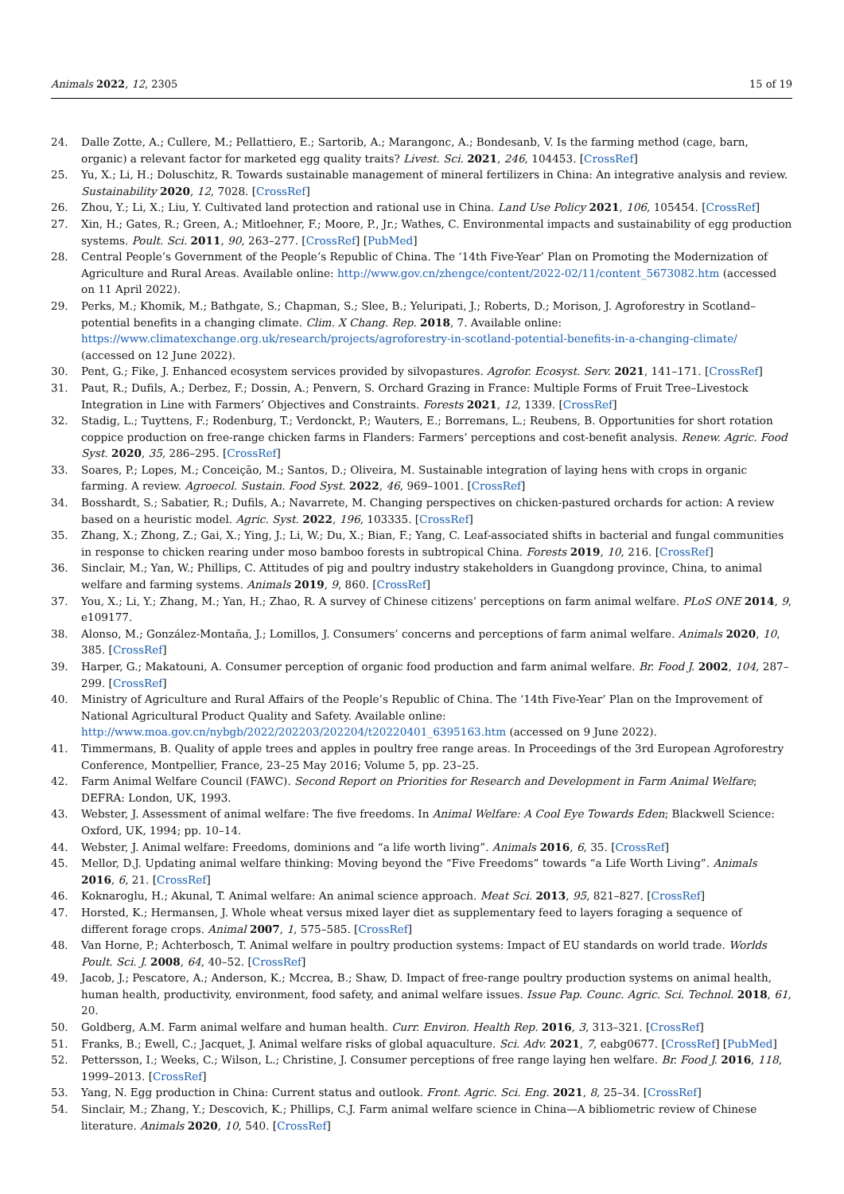Animals 2022, 12, 2305 15 of 19
24. Dalle Zotte, A.; Cullere, M.; Pellattiero, E.; Sartorib, A.; Marangonc, A.; Bondesanb, V. Is the farming method (cage, barn, organic) a relevant factor for marketed egg quality traits? Livest. Sci. 2021, 246, 104453. [CrossRef]
25. Yu, X.; Li, H.; Doluschitz, R. Towards sustainable management of mineral fertilizers in China: An integrative analysis and review. Sustainability 2020, 12, 7028. [CrossRef]
26. Zhou, Y.; Li, X.; Liu, Y. Cultivated land protection and rational use in China. Land Use Policy 2021, 106, 105454. [CrossRef]
27. Xin, H.; Gates, R.; Green, A.; Mitloehner, F.; Moore, P., Jr.; Wathes, C. Environmental impacts and sustainability of egg production systems. Poult. Sci. 2011, 90, 263–277. [CrossRef] [PubMed]
28. Central People’s Government of the People’s Republic of China. The ‘14th Five-Year’ Plan on Promoting the Modernization of Agriculture and Rural Areas. Available online: http://www.gov.cn/zhengce/content/2022-02/11/content_5673082.htm (accessed on 11 April 2022).
29. Perks, M.; Khomik, M.; Bathgate, S.; Chapman, S.; Slee, B.; Yeluripati, J.; Roberts, D.; Morison, J. Agroforestry in Scotland–potential benefits in a changing climate. Clim. X Chang. Rep. 2018, 7. Available online: https://www.climatexchange.org.uk/research/projects/agroforestry-in-scotland-potential-benefits-in-a-changing-climate/ (accessed on 12 June 2022).
30. Pent, G.; Fike, J. Enhanced ecosystem services provided by silvopastures. Agrofor. Ecosyst. Serv. 2021, 141–171. [CrossRef]
31. Paut, R.; Dufils, A.; Derbez, F.; Dossin, A.; Penvern, S. Orchard Grazing in France: Multiple Forms of Fruit Tree–Livestock Integration in Line with Farmers’ Objectives and Constraints. Forests 2021, 12, 1339. [CrossRef]
32. Stadig, L.; Tuyttens, F.; Rodenburg, T.; Verdonckt, P.; Wauters, E.; Borremans, L.; Reubens, B. Opportunities for short rotation coppice production on free-range chicken farms in Flanders: Farmers’ perceptions and cost-benefit analysis. Renew. Agric. Food Syst. 2020, 35, 286–295. [CrossRef]
33. Soares, P.; Lopes, M.; Conceição, M.; Santos, D.; Oliveira, M. Sustainable integration of laying hens with crops in organic farming. A review. Agroecol. Sustain. Food Syst. 2022, 46, 969–1001. [CrossRef]
34. Bosshardt, S.; Sabatier, R.; Dufils, A.; Navarrete, M. Changing perspectives on chicken-pastured orchards for action: A review based on a heuristic model. Agric. Syst. 2022, 196, 103335. [CrossRef]
35. Zhang, X.; Zhong, Z.; Gai, X.; Ying, J.; Li, W.; Du, X.; Bian, F.; Yang, C. Leaf-associated shifts in bacterial and fungal communities in response to chicken rearing under moso bamboo forests in subtropical China. Forests 2019, 10, 216. [CrossRef]
36. Sinclair, M.; Yan, W.; Phillips, C. Attitudes of pig and poultry industry stakeholders in Guangdong province, China, to animal welfare and farming systems. Animals 2019, 9, 860. [CrossRef]
37. You, X.; Li, Y.; Zhang, M.; Yan, H.; Zhao, R. A survey of Chinese citizens’ perceptions on farm animal welfare. PLoS ONE 2014, 9, e109177.
38. Alonso, M.; González-Montaña, J.; Lomillos, J. Consumers’ concerns and perceptions of farm animal welfare. Animals 2020, 10, 385. [CrossRef]
39. Harper, G.; Makatouni, A. Consumer perception of organic food production and farm animal welfare. Br. Food J. 2002, 104, 287–299. [CrossRef]
40. Ministry of Agriculture and Rural Affairs of the People’s Republic of China. The ‘14th Five-Year’ Plan on the Improvement of National Agricultural Product Quality and Safety. Available online: http://www.moa.gov.cn/nybgb/2022/202203/202204/t20220401_6395163.htm (accessed on 9 June 2022).
41. Timmermans, B. Quality of apple trees and apples in poultry free range areas. In Proceedings of the 3rd European Agroforestry Conference, Montpellier, France, 23–25 May 2016; Volume 5, pp. 23–25.
42. Farm Animal Welfare Council (FAWC). Second Report on Priorities for Research and Development in Farm Animal Welfare; DEFRA: London, UK, 1993.
43. Webster, J. Assessment of animal welfare: The five freedoms. In Animal Welfare: A Cool Eye Towards Eden; Blackwell Science: Oxford, UK, 1994; pp. 10–14.
44. Webster, J. Animal welfare: Freedoms, dominions and “a life worth living”. Animals 2016, 6, 35. [CrossRef]
45. Mellor, D.J. Updating animal welfare thinking: Moving beyond the “Five Freedoms” towards “a Life Worth Living”. Animals 2016, 6, 21. [CrossRef]
46. Koknaroglu, H.; Akunal, T. Animal welfare: An animal science approach. Meat Sci. 2013, 95, 821–827. [CrossRef]
47. Horsted, K.; Hermansen, J. Whole wheat versus mixed layer diet as supplementary feed to layers foraging a sequence of different forage crops. Animal 2007, 1, 575–585. [CrossRef]
48. Van Horne, P.; Achterbosch, T. Animal welfare in poultry production systems: Impact of EU standards on world trade. Worlds Poult. Sci. J. 2008, 64, 40–52. [CrossRef]
49. Jacob, J.; Pescatore, A.; Anderson, K.; Mccrea, B.; Shaw, D. Impact of free-range poultry production systems on animal health, human health, productivity, environment, food safety, and animal welfare issues. Issue Pap. Counc. Agric. Sci. Technol. 2018, 61, 20.
50. Goldberg, A.M. Farm animal welfare and human health. Curr. Environ. Health Rep. 2016, 3, 313–321. [CrossRef]
51. Franks, B.; Ewell, C.; Jacquet, J. Animal welfare risks of global aquaculture. Sci. Adv. 2021, 7, eabg0677. [CrossRef] [PubMed]
52. Pettersson, I.; Weeks, C.; Wilson, L.; Christine, J. Consumer perceptions of free range laying hen welfare. Br. Food J. 2016, 118, 1999–2013. [CrossRef]
53. Yang, N. Egg production in China: Current status and outlook. Front. Agric. Sci. Eng. 2021, 8, 25–34. [CrossRef]
54. Sinclair, M.; Zhang, Y.; Descovich, K.; Phillips, C.J. Farm animal welfare science in China—A bibliometric review of Chinese literature. Animals 2020, 10, 540. [CrossRef]